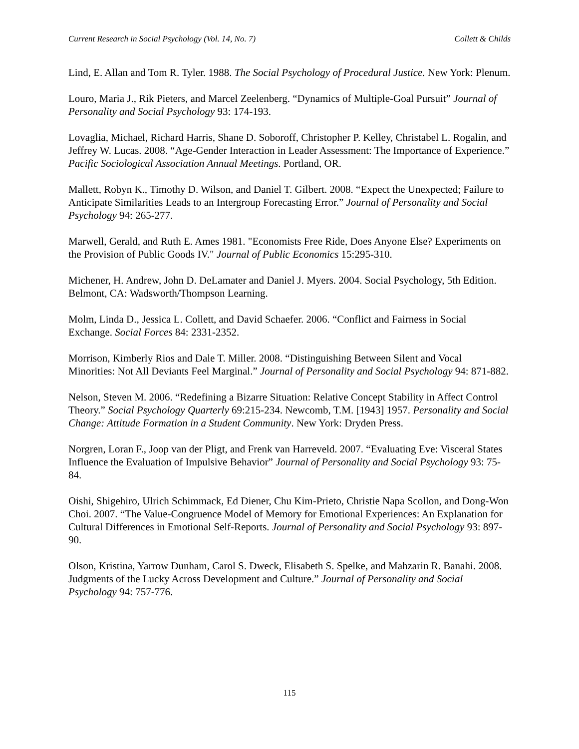Current Research in Social Psychology (Vol. 14, No. 7) Collett & Childs
Lind, E. Allan and Tom R. Tyler. 1988. The Social Psychology of Procedural Justice. New York: Plenum.
Louro, Maria J., Rik Pieters, and Marcel Zeelenberg. “Dynamics of Multiple-Goal Pursuit” Journal of Personality and Social Psychology 93: 174-193.
Lovaglia, Michael, Richard Harris, Shane D. Soboroff, Christopher P. Kelley, Christabel L. Rogalin, and Jeffrey W. Lucas. 2008. “Age-Gender Interaction in Leader Assessment: The Importance of Experience.” Pacific Sociological Association Annual Meetings. Portland, OR.
Mallett, Robyn K., Timothy D. Wilson, and Daniel T. Gilbert. 2008. “Expect the Unexpected; Failure to Anticipate Similarities Leads to an Intergroup Forecasting Error.” Journal of Personality and Social Psychology 94: 265-277.
Marwell, Gerald, and Ruth E. Ames 1981. "Economists Free Ride, Does Anyone Else? Experiments on the Provision of Public Goods IV." Journal of Public Economics 15:295-310.
Michener, H. Andrew, John D. DeLamater and Daniel J. Myers. 2004. Social Psychology, 5th Edition. Belmont, CA: Wadsworth/Thompson Learning.
Molm, Linda D., Jessica L. Collett, and David Schaefer. 2006. “Conflict and Fairness in Social Exchange. Social Forces 84: 2331-2352.
Morrison, Kimberly Rios and Dale T. Miller. 2008. “Distinguishing Between Silent and Vocal Minorities: Not All Deviants Feel Marginal.” Journal of Personality and Social Psychology 94: 871-882.
Nelson, Steven M. 2006. “Redefining a Bizarre Situation: Relative Concept Stability in Affect Control Theory.” Social Psychology Quarterly 69:215-234. Newcomb, T.M. [1943] 1957. Personality and Social Change: Attitude Formation in a Student Community. New York: Dryden Press.
Norgren, Loran F., Joop van der Pligt, and Frenk van Harreveld. 2007. “Evaluating Eve: Visceral States Influence the Evaluation of Impulsive Behavior” Journal of Personality and Social Psychology 93: 75-84.
Oishi, Shigehiro, Ulrich Schimmack, Ed Diener, Chu Kim-Prieto, Christie Napa Scollon, and Dong-Won Choi. 2007. “The Value-Congruence Model of Memory for Emotional Experiences: An Explanation for Cultural Differences in Emotional Self-Reports. Journal of Personality and Social Psychology 93: 897-90.
Olson, Kristina, Yarrow Dunham, Carol S. Dweck, Elisabeth S. Spelke, and Mahzarin R. Banahi. 2008. Judgments of the Lucky Across Development and Culture.” Journal of Personality and Social Psychology 94: 757-776.
115